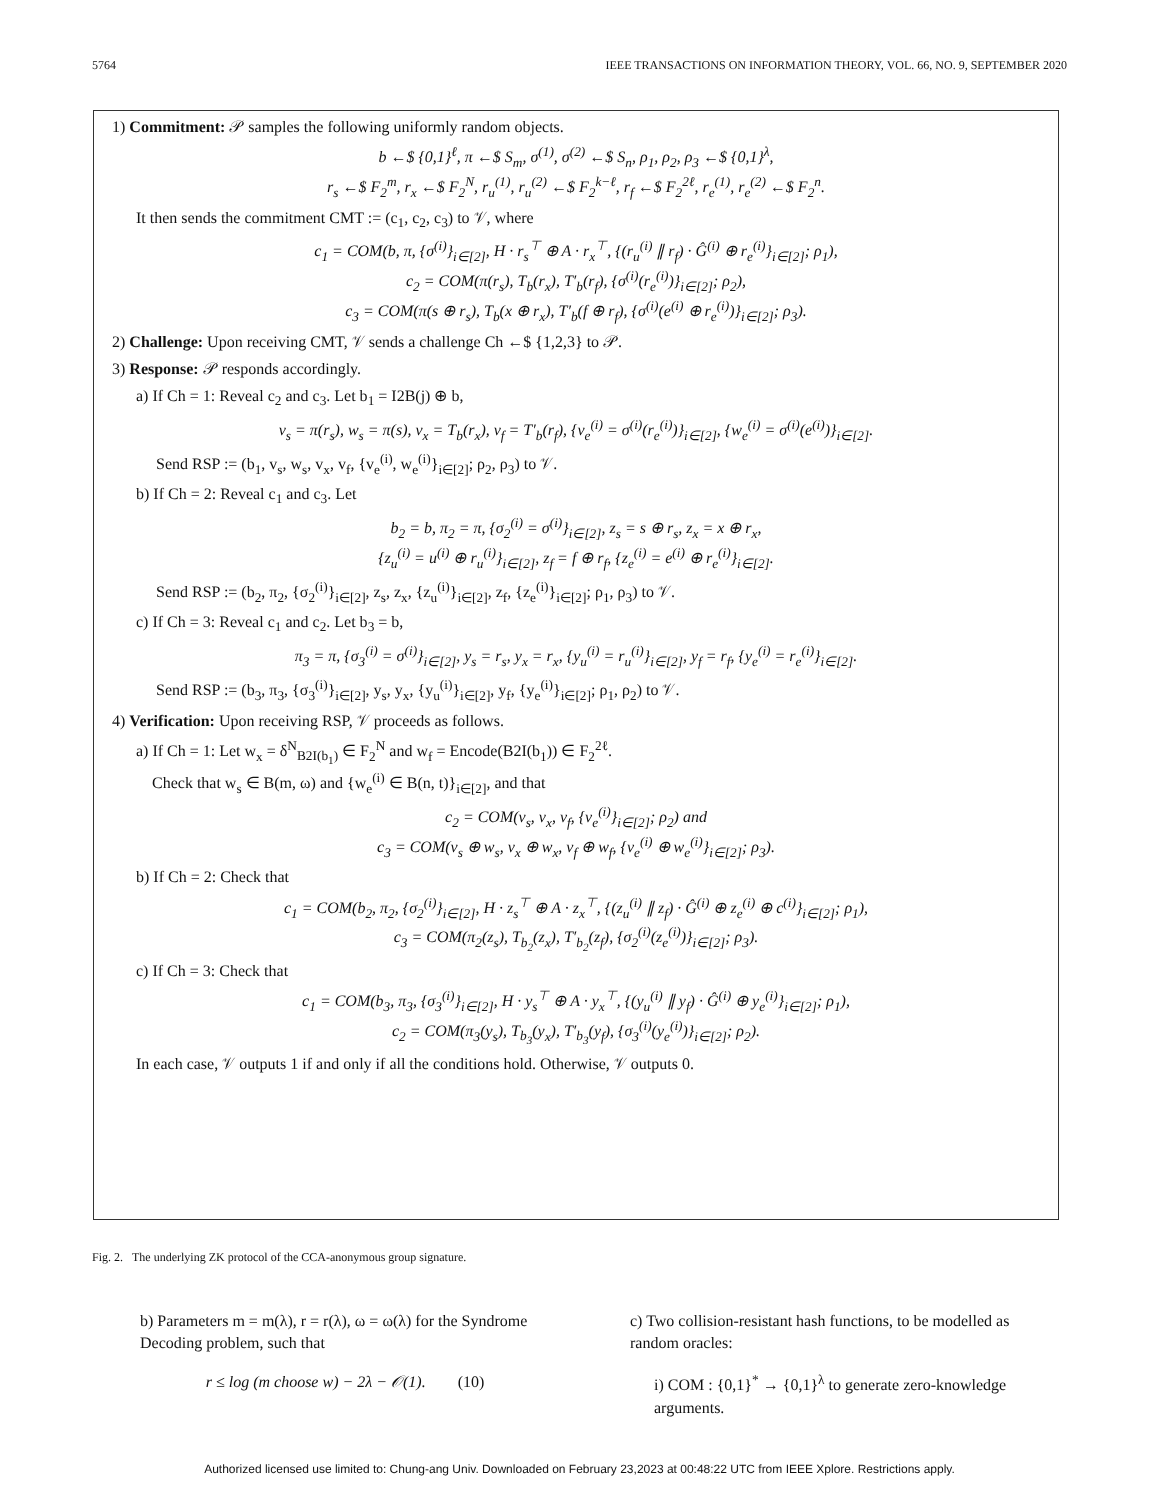5764 IEEE TRANSACTIONS ON INFORMATION THEORY, VOL. 66, NO. 9, SEPTEMBER 2020
1) Commitment: 𝒫 samples the following uniformly random objects.
b ←$ {0,1}<sup>ℓ</sup>, π ←$ S<sub>m</sub>, σ<sup>(1)</sup>, σ<sup>(2)</sup> ←$ S<sub>n</sub>, ρ<sub>1</sub>, ρ<sub>2</sub>, ρ<sub>3</sub> ←$ {0,1}<sup>λ</sup>,
r<sub>s</sub> ←$ F<sub>2</sub><sup>m</sup>, r<sub>x</sub> ←$ F<sub>2</sub><sup>N</sup>, r<sub>u</sub><sup>(1)</sup>, r<sub>u</sub><sup>(2)</sup> ←$ F<sub>2</sub><sup>k−ℓ</sup>, r<sub>f</sub> ←$ F<sub>2</sub><sup>2ℓ</sup>, r<sub>e</sub><sup>(1)</sup>, r<sub>e</sub><sup>(2)</sup> ←$ F<sub>2</sub><sup>n</sup>.
It then sends the commitment CMT := (c<sub>1</sub>, c<sub>2</sub>, c<sub>3</sub>) to 𝒱, where
c<sub>1</sub> = COM(b, π, {σ<sup>(i)</sup>}<sub>i∈[2]</sub>, H · r<sub>s</sub><sup>⊤</sup> ⊕ A · r<sub>x</sub><sup>⊤</sup>, {(r<sub>u</sub><sup>(i)</sup> ∥ r<sub>f</sub>) · Ĝ<sup>(i)</sup> ⊕ r<sub>e</sub><sup>(i)</sup>}<sub>i∈[2]</sub>; ρ<sub>1</sub>),
c<sub>2</sub> = COM(π(r<sub>s</sub>), T<sub>b</sub>(r<sub>x</sub>), T′<sub>b</sub>(r<sub>f</sub>), {σ<sup>(i)</sup>(r<sub>e</sub><sup>(i)</sup>)}<sub>i∈[2]</sub>; ρ<sub>2</sub>),
c<sub>3</sub> = COM(π(s ⊕ r<sub>s</sub>), T<sub>b</sub>(x ⊕ r<sub>x</sub>), T′<sub>b</sub>(f ⊕ r<sub>f</sub>), {σ<sup>(i)</sup>(e<sup>(i)</sup> ⊕ r<sub>e</sub><sup>(i)</sup>)}<sub>i∈[2]</sub>; ρ<sub>3</sub>).
2) Challenge: Upon receiving CMT, 𝒱 sends a challenge Ch ←$ {1,2,3} to 𝒫.
3) Response: 𝒫 responds accordingly.
a) If Ch = 1: Reveal c<sub>2</sub> and c<sub>3</sub>. Let b<sub>1</sub> = I2B(j) ⊕ b,
v<sub>s</sub> = π(r<sub>s</sub>), w<sub>s</sub> = π(s), v<sub>x</sub> = T<sub>b</sub>(r<sub>x</sub>), v<sub>f</sub> = T′<sub>b</sub>(r<sub>f</sub>), {v<sub>e</sub><sup>(i)</sup> = σ<sup>(i)</sup>(r<sub>e</sub><sup>(i)</sup>)}<sub>i∈[2]</sub>, {w<sub>e</sub><sup>(i)</sup> = σ<sup>(i)</sup>(e<sup>(i)</sup>)}<sub>i∈[2]</sub>.
Send RSP := (b<sub>1</sub>, v<sub>s</sub>, w<sub>s</sub>, v<sub>x</sub>, v<sub>f</sub>, {v<sub>e</sub><sup>(i)</sup>, w<sub>e</sub><sup>(i)</sup>}<sub>i∈[2]</sub>; ρ<sub>2</sub>, ρ<sub>3</sub>) to 𝒱.
b) If Ch = 2: Reveal c<sub>1</sub> and c<sub>3</sub>. Let
b<sub>2</sub> = b, π<sub>2</sub> = π, {σ<sub>2</sub><sup>(i)</sup> = σ<sup>(i)</sup>}<sub>i∈[2]</sub>, z<sub>s</sub> = s ⊕ r<sub>s</sub>, z<sub>x</sub> = x ⊕ r<sub>x</sub>,
{z<sub>u</sub><sup>(i)</sup> = u<sup>(i)</sup> ⊕ r<sub>u</sub><sup>(i)</sup>}<sub>i∈[2]</sub>, z<sub>f</sub> = f ⊕ r<sub>f</sub>, {z<sub>e</sub><sup>(i)</sup> = e<sup>(i)</sup> ⊕ r<sub>e</sub><sup>(i)</sup>}<sub>i∈[2]</sub>.
Send RSP := (b<sub>2</sub>, π<sub>2</sub>, {σ<sub>2</sub><sup>(i)</sup>}<sub>i∈[2]</sub>, z<sub>s</sub>, z<sub>x</sub>, {z<sub>u</sub><sup>(i)</sup>}<sub>i∈[2]</sub>, z<sub>f</sub>, {z<sub>e</sub><sup>(i)</sup>}<sub>i∈[2]</sub>; ρ<sub>1</sub>, ρ<sub>3</sub>) to 𝒱.
c) If Ch = 3: Reveal c<sub>1</sub> and c<sub>2</sub>. Let b<sub>3</sub> = b,
π<sub>3</sub> = π, {σ<sub>3</sub><sup>(i)</sup> = σ<sup>(i)</sup>}<sub>i∈[2]</sub>, y<sub>s</sub> = r<sub>s</sub>, y<sub>x</sub> = r<sub>x</sub>, {y<sub>u</sub><sup>(i)</sup> = r<sub>u</sub><sup>(i)</sup>}<sub>i∈[2]</sub>, y<sub>f</sub> = r<sub>f</sub>, {y<sub>e</sub><sup>(i)</sup> = r<sub>e</sub><sup>(i)</sup>}<sub>i∈[2]</sub>.
Send RSP := (b<sub>3</sub>, π<sub>3</sub>, {σ<sub>3</sub><sup>(i)</sup>}<sub>i∈[2]</sub>, y<sub>s</sub>, y<sub>x</sub>, {y<sub>u</sub><sup>(i)</sup>}<sub>i∈[2]</sub>, y<sub>f</sub>, {y<sub>e</sub><sup>(i)</sup>}<sub>i∈[2]</sub>; ρ<sub>1</sub>, ρ<sub>2</sub>) to 𝒱.
4) Verification: Upon receiving RSP, 𝒱 proceeds as follows.
a) If Ch = 1: Let w<sub>x</sub> = δ<sup>N</sup><sub>B2I(b<sub>1</sub>)</sub> ∈ F<sub>2</sub><sup>N</sup> and w<sub>f</sub> = Encode(B2I(b<sub>1</sub>)) ∈ F<sub>2</sub><sup>2ℓ</sup>.
Check that w<sub>s</sub> ∈ B(m, ω) and {w<sub>e</sub><sup>(i)</sup> ∈ B(n, t)}<sub>i∈[2]</sub>, and that
c<sub>2</sub> = COM(v<sub>s</sub>, v<sub>x</sub>, v<sub>f</sub>, {v<sub>e</sub><sup>(i)</sup>}<sub>i∈[2]</sub>; ρ<sub>2</sub>) and
c<sub>3</sub> = COM(v<sub>s</sub> ⊕ w<sub>s</sub>, v<sub>x</sub> ⊕ w<sub>x</sub>, v<sub>f</sub> ⊕ w<sub>f</sub>, {v<sub>e</sub><sup>(i)</sup> ⊕ w<sub>e</sub><sup>(i)</sup>}<sub>i∈[2]</sub>; ρ<sub>3</sub>).
b) If Ch = 2: Check that
c<sub>1</sub> = COM(b<sub>2</sub>, π<sub>2</sub>, {σ<sub>2</sub><sup>(i)</sup>}<sub>i∈[2]</sub>, H · z<sub>s</sub><sup>⊤</sup> ⊕ A · z<sub>x</sub><sup>⊤</sup>, {(z<sub>u</sub><sup>(i)</sup> ∥ z<sub>f</sub>) · Ĝ<sup>(i)</sup> ⊕ z<sub>e</sub><sup>(i)</sup> ⊕ c<sup>(i)</sup>}<sub>i∈[2]</sub>; ρ<sub>1</sub>),
c<sub>3</sub> = COM(π<sub>2</sub>(z<sub>s</sub>), T<sub>b<sub>2</sub></sub>(z<sub>x</sub>), T′<sub>b<sub>2</sub></sub>(z<sub>f</sub>), {σ<sub>2</sub><sup>(i)</sup>(z<sub>e</sub><sup>(i)</sup>)}<sub>i∈[2]</sub>; ρ<sub>3</sub>).
c) If Ch = 3: Check that
c<sub>1</sub> = COM(b<sub>3</sub>, π<sub>3</sub>, {σ<sub>3</sub><sup>(i)</sup>}<sub>i∈[2]</sub>, H · y<sub>s</sub><sup>⊤</sup> ⊕ A · y<sub>x</sub><sup>⊤</sup>, {(y<sub>u</sub><sup>(i)</sup> ∥ y<sub>f</sub>) · Ĝ<sup>(i)</sup> ⊕ y<sub>e</sub><sup>(i)</sup>}<sub>i∈[2]</sub>; ρ<sub>1</sub>),
c<sub>2</sub> = COM(π<sub>3</sub>(y<sub>s</sub>), T<sub>b<sub>3</sub></sub>(y<sub>x</sub>), T′<sub>b<sub>3</sub></sub>(y<sub>f</sub>), {σ<sub>3</sub><sup>(i)</sup>(y<sub>e</sub><sup>(i)</sup>)}<sub>i∈[2]</sub>; ρ<sub>2</sub>).
In each case, 𝒱 outputs 1 if and only if all the conditions hold. Otherwise, 𝒱 outputs 0.
Fig. 2. The underlying ZK protocol of the CCA-anonymous group signature.
b) Parameters m = m(λ), r = r(λ), ω = ω(λ) for the Syndrome Decoding problem, such that
r ≤ log (m choose w) − 2λ − 𝒪(1). (10)
c) Two collision-resistant hash functions, to be modelled as random oracles:
i) COM : {0,1}<sup>*</sup> → {0,1}<sup>λ</sup> to generate zero-knowledge arguments.
Authorized licensed use limited to: Chung-ang Univ. Downloaded on February 23,2023 at 00:48:22 UTC from IEEE Xplore. Restrictions apply.